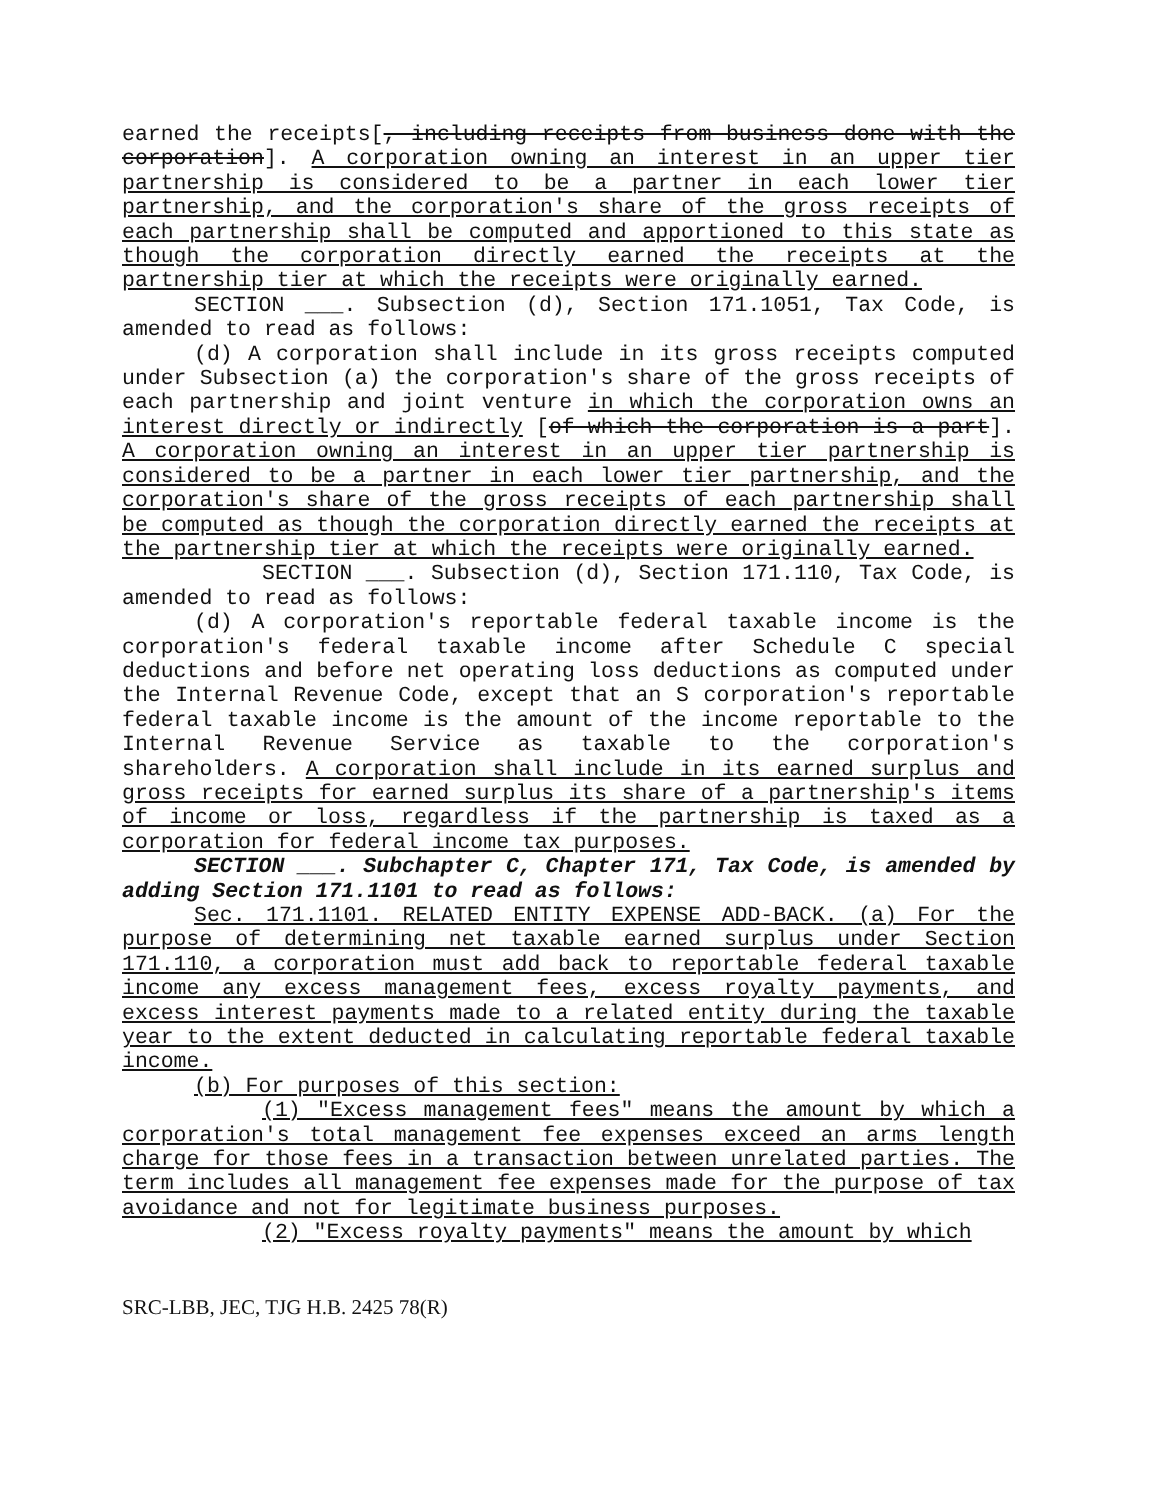earned the receipts[, including receipts from business done with the corporation]. A corporation owning an interest in an upper tier partnership is considered to be a partner in each lower tier partnership, and the corporation's share of the gross receipts of each partnership shall be computed and apportioned to this state as though the corporation directly earned the receipts at the partnership tier at which the receipts were originally earned.
SECTION ___. Subsection (d), Section 171.1051, Tax Code, is amended to read as follows:
(d) A corporation shall include in its gross receipts computed under Subsection (a) the corporation's share of the gross receipts of each partnership and joint venture in which the corporation owns an interest directly or indirectly [of which the corporation is a part]. A corporation owning an interest in an upper tier partnership is considered to be a partner in each lower tier partnership, and the corporation's share of the gross receipts of each partnership shall be computed as though the corporation directly earned the receipts at the partnership tier at which the receipts were originally earned.
SECTION ___. Subsection (d), Section 171.110, Tax Code, is amended to read as follows:
(d) A corporation's reportable federal taxable income is the corporation's federal taxable income after Schedule C special deductions and before net operating loss deductions as computed under the Internal Revenue Code, except that an S corporation's reportable federal taxable income is the amount of the income reportable to the Internal Revenue Service as taxable to the corporation's shareholders. A corporation shall include in its earned surplus and gross receipts for earned surplus its share of a partnership's items of income or loss, regardless if the partnership is taxed as a corporation for federal income tax purposes.
SECTION ___. Subchapter C, Chapter 171, Tax Code, is amended by adding Section 171.1101 to read as follows:
Sec. 171.1101. RELATED ENTITY EXPENSE ADD-BACK. (a) For the purpose of determining net taxable earned surplus under Section 171.110, a corporation must add back to reportable federal taxable income any excess management fees, excess royalty payments, and excess interest payments made to a related entity during the taxable year to the extent deducted in calculating reportable federal taxable income.
(b) For purposes of this section:
(1) "Excess management fees" means the amount by which a corporation's total management fee expenses exceed an arms length charge for those fees in a transaction between unrelated parties. The term includes all management fee expenses made for the purpose of tax avoidance and not for legitimate business purposes.
(2) "Excess royalty payments" means the amount by which
SRC-LBB, JEC, TJG H.B. 2425 78(R)